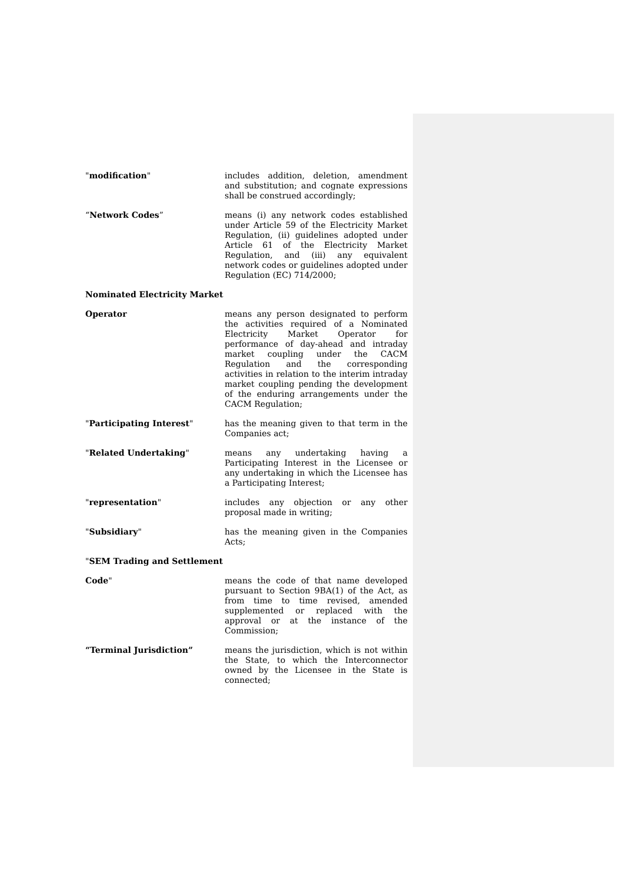"modification" includes addition, deletion, amendment and substitution; and cognate expressions shall be construed accordingly;
“Network Codes” means (i) any network codes established under Article 59 of the Electricity Market Regulation, (ii) guidelines adopted under Article 61 of the Electricity Market Regulation, and (iii) any equivalent network codes or guidelines adopted under Regulation (EC) 714/2000;
Nominated Electricity Market
Operator means any person designated to perform the activities required of a Nominated Electricity Market Operator for performance of day-ahead and intraday market coupling under the CACM Regulation and the corresponding activities in relation to the interim intraday market coupling pending the development of the enduring arrangements under the CACM Regulation;
"Participating Interest" has the meaning given to that term in the Companies act;
"Related Undertaking" means any undertaking having a Participating Interest in the Licensee or any undertaking in which the Licensee has a Participating Interest;
"representation" includes any objection or any other proposal made in writing;
"Subsidiary" has the meaning given in the Companies Acts;
"SEM Trading and Settlement
Code" means the code of that name developed pursuant to Section 9BA(1) of the Act, as from time to time revised, amended supplemented or replaced with the approval or at the instance of the Commission;
“Terminal Jurisdiction” means the jurisdiction, which is not within the State, to which the Interconnector owned by the Licensee in the State is connected;